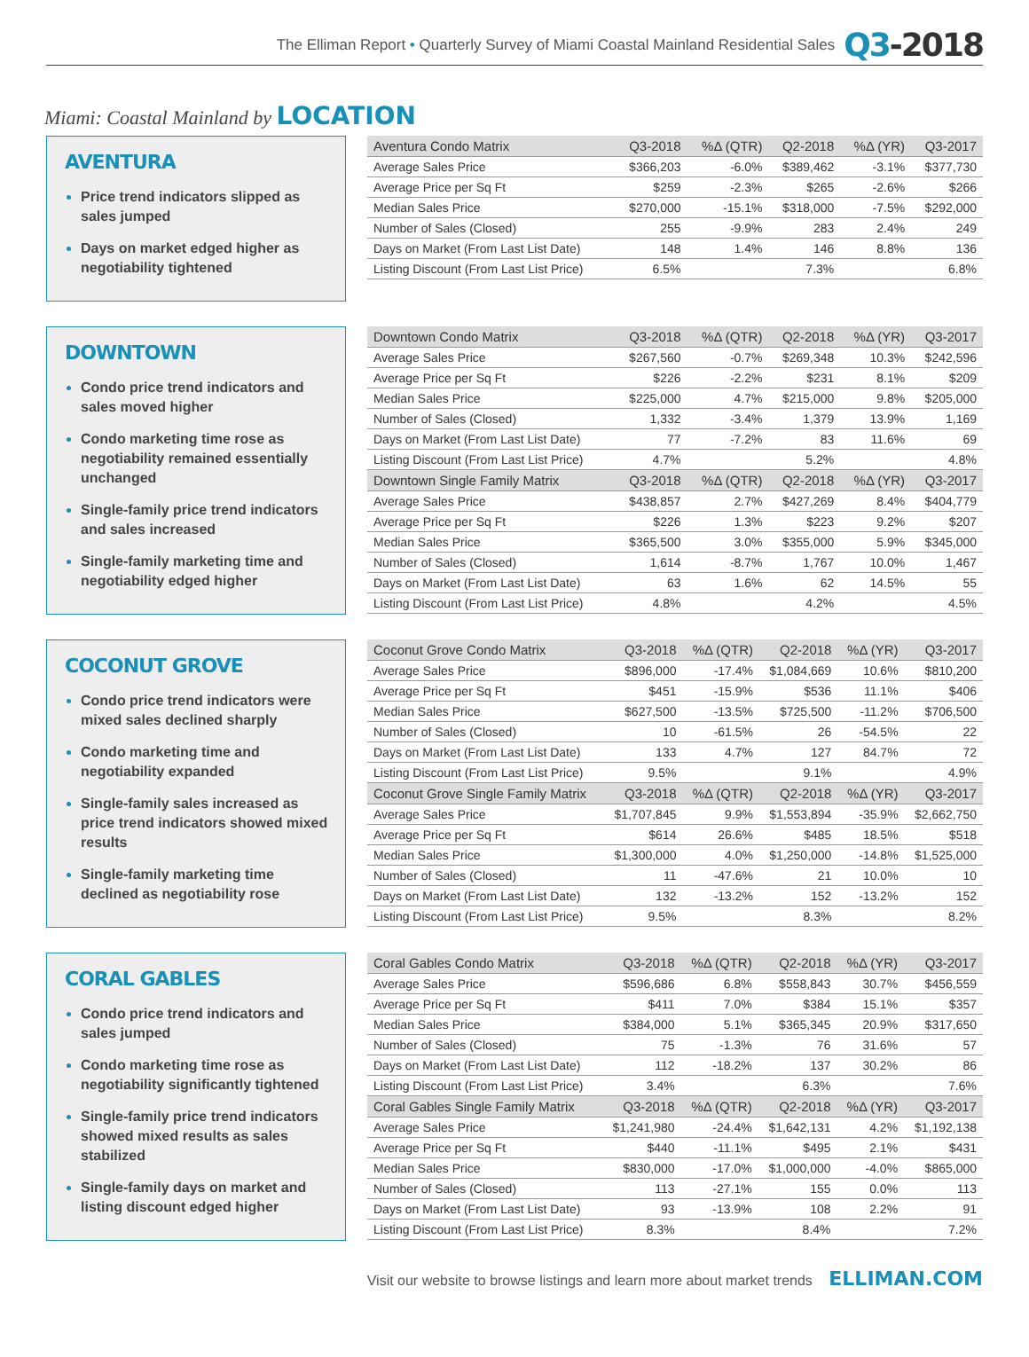The Elliman Report • Quarterly Survey of Miami Coastal Mainland Residential Sales Q3-2018
Miami: Coastal Mainland by LOCATION
AVENTURA
Price trend indicators slipped as sales jumped
Days on market edged higher as negotiability tightened
| Aventura Condo Matrix | Q3-2018 | %Δ (QTR) | Q2-2018 | %Δ (YR) | Q3-2017 |
| --- | --- | --- | --- | --- | --- |
| Average Sales Price | $366,203 | -6.0% | $389,462 | -3.1% | $377,730 |
| Average Price per Sq Ft | $259 | -2.3% | $265 | -2.6% | $266 |
| Median Sales Price | $270,000 | -15.1% | $318,000 | -7.5% | $292,000 |
| Number of Sales (Closed) | 255 | -9.9% | 283 | 2.4% | 249 |
| Days on Market (From Last List Date) | 148 | 1.4% | 146 | 8.8% | 136 |
| Listing Discount (From Last List Price) | 6.5% | | 7.3% | | 6.8% |
DOWNTOWN
Condo price trend indicators and sales moved higher
Condo marketing time rose as negotiability remained essentially unchanged
Single-family price trend indicators and sales increased
Single-family marketing time and negotiability edged higher
| Downtown Condo Matrix | Q3-2018 | %Δ (QTR) | Q2-2018 | %Δ (YR) | Q3-2017 |
| --- | --- | --- | --- | --- | --- |
| Average Sales Price | $267,560 | -0.7% | $269,348 | 10.3% | $242,596 |
| Average Price per Sq Ft | $226 | -2.2% | $231 | 8.1% | $209 |
| Median Sales Price | $225,000 | 4.7% | $215,000 | 9.8% | $205,000 |
| Number of Sales (Closed) | 1,332 | -3.4% | 1,379 | 13.9% | 1,169 |
| Days on Market (From Last List Date) | 77 | -7.2% | 83 | 11.6% | 69 |
| Listing Discount (From Last List Price) | 4.7% | | 5.2% | | 4.8% |
| Downtown Single Family Matrix | Q3-2018 | %Δ (QTR) | Q2-2018 | %Δ (YR) | Q3-2017 |
| Average Sales Price | $438,857 | 2.7% | $427,269 | 8.4% | $404,779 |
| Average Price per Sq Ft | $226 | 1.3% | $223 | 9.2% | $207 |
| Median Sales Price | $365,500 | 3.0% | $355,000 | 5.9% | $345,000 |
| Number of Sales (Closed) | 1,614 | -8.7% | 1,767 | 10.0% | 1,467 |
| Days on Market (From Last List Date) | 63 | 1.6% | 62 | 14.5% | 55 |
| Listing Discount (From Last List Price) | 4.8% | | 4.2% | | 4.5% |
COCONUT GROVE
Condo price trend indicators were mixed sales declined sharply
Condo marketing time and negotiability expanded
Single-family sales increased as price trend indicators showed mixed results
Single-family marketing time declined as negotiability rose
| Coconut Grove Condo Matrix | Q3-2018 | %Δ (QTR) | Q2-2018 | %Δ (YR) | Q3-2017 |
| --- | --- | --- | --- | --- | --- |
| Average Sales Price | $896,000 | -17.4% | $1,084,669 | 10.6% | $810,200 |
| Average Price per Sq Ft | $451 | -15.9% | $536 | 11.1% | $406 |
| Median Sales Price | $627,500 | -13.5% | $725,500 | -11.2% | $706,500 |
| Number of Sales (Closed) | 10 | -61.5% | 26 | -54.5% | 22 |
| Days on Market (From Last List Date) | 133 | 4.7% | 127 | 84.7% | 72 |
| Listing Discount (From Last List Price) | 9.5% | | 9.1% | | 4.9% |
| Coconut Grove Single Family Matrix | Q3-2018 | %Δ (QTR) | Q2-2018 | %Δ (YR) | Q3-2017 |
| Average Sales Price | $1,707,845 | 9.9% | $1,553,894 | -35.9% | $2,662,750 |
| Average Price per Sq Ft | $614 | 26.6% | $485 | 18.5% | $518 |
| Median Sales Price | $1,300,000 | 4.0% | $1,250,000 | -14.8% | $1,525,000 |
| Number of Sales (Closed) | 11 | -47.6% | 21 | 10.0% | 10 |
| Days on Market (From Last List Date) | 132 | -13.2% | 152 | -13.2% | 152 |
| Listing Discount (From Last List Price) | 9.5% | | 8.3% | | 8.2% |
CORAL GABLES
Condo price trend indicators and sales jumped
Condo marketing time rose as negotiability significantly tightened
Single-family price trend indicators showed mixed results as sales stabilized
Single-family days on market and listing discount edged higher
| Coral Gables Condo Matrix | Q3-2018 | %Δ (QTR) | Q2-2018 | %Δ (YR) | Q3-2017 |
| --- | --- | --- | --- | --- | --- |
| Average Sales Price | $596,686 | 6.8% | $558,843 | 30.7% | $456,559 |
| Average Price per Sq Ft | $411 | 7.0% | $384 | 15.1% | $357 |
| Median Sales Price | $384,000 | 5.1% | $365,345 | 20.9% | $317,650 |
| Number of Sales (Closed) | 75 | -1.3% | 76 | 31.6% | 57 |
| Days on Market (From Last List Date) | 112 | -18.2% | 137 | 30.2% | 86 |
| Listing Discount (From Last List Price) | 3.4% | | 6.3% | | 7.6% |
| Coral Gables Single Family Matrix | Q3-2018 | %Δ (QTR) | Q2-2018 | %Δ (YR) | Q3-2017 |
| Average Sales Price | $1,241,980 | -24.4% | $1,642,131 | 4.2% | $1,192,138 |
| Average Price per Sq Ft | $440 | -11.1% | $495 | 2.1% | $431 |
| Median Sales Price | $830,000 | -17.0% | $1,000,000 | -4.0% | $865,000 |
| Number of Sales (Closed) | 113 | -27.1% | 155 | 0.0% | 113 |
| Days on Market (From Last List Date) | 93 | -13.9% | 108 | 2.2% | 91 |
| Listing Discount (From Last List Price) | 8.3% | | 8.4% | | 7.2% |
Visit our website to browse listings and learn more about market trends ELLIMAN.COM